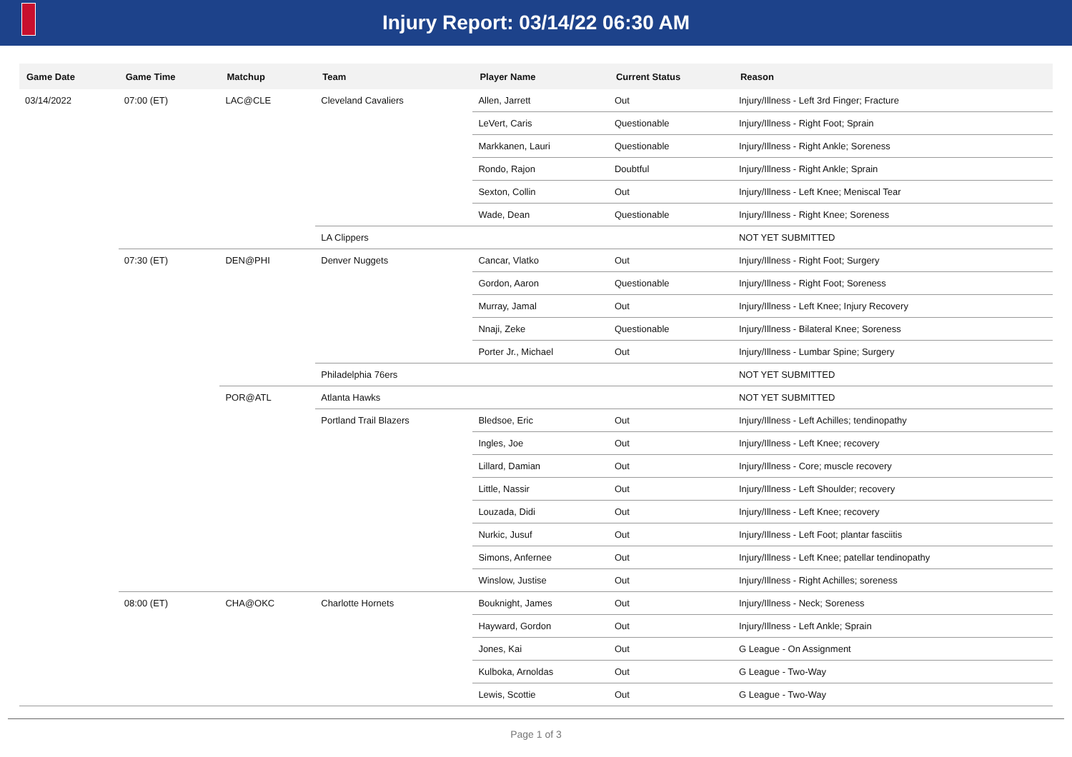Injury Report: 03/14/22 06:30 AM
| Game Date | Game Time | Matchup | Team | Player Name | Current Status | Reason |
| --- | --- | --- | --- | --- | --- | --- |
| 03/14/2022 | 07:00 (ET) | LAC@CLE | Cleveland Cavaliers | Allen, Jarrett | Out | Injury/Illness - Left 3rd Finger; Fracture |
| | | | | LeVert, Caris | Questionable | Injury/Illness - Right Foot; Sprain |
| | | | | Markkanen, Lauri | Questionable | Injury/Illness - Right Ankle; Soreness |
| | | | | Rondo, Rajon | Doubtful | Injury/Illness - Right Ankle; Sprain |
| | | | | Sexton, Collin | Out | Injury/Illness - Left Knee; Meniscal Tear |
| | | | | Wade, Dean | Questionable | Injury/Illness - Right Knee; Soreness |
| | | | LA Clippers | | | NOT YET SUBMITTED |
| | 07:30 (ET) | DEN@PHI | Denver Nuggets | Cancar, Vlatko | Out | Injury/Illness - Right Foot; Surgery |
| | | | | Gordon, Aaron | Questionable | Injury/Illness - Right Foot; Soreness |
| | | | | Murray, Jamal | Out | Injury/Illness - Left Knee; Injury Recovery |
| | | | | Nnaji, Zeke | Questionable | Injury/Illness - Bilateral Knee; Soreness |
| | | | | Porter Jr., Michael | Out | Injury/Illness - Lumbar Spine; Surgery |
| | | | Philadelphia 76ers | | | NOT YET SUBMITTED |
| | | POR@ATL | Atlanta Hawks | | | NOT YET SUBMITTED |
| | | | Portland Trail Blazers | Bledsoe, Eric | Out | Injury/Illness - Left Achilles; tendinopathy |
| | | | | Ingles, Joe | Out | Injury/Illness - Left Knee; recovery |
| | | | | Lillard, Damian | Out | Injury/Illness - Core; muscle recovery |
| | | | | Little, Nassir | Out | Injury/Illness - Left Shoulder; recovery |
| | | | | Louzada, Didi | Out | Injury/Illness - Left Knee; recovery |
| | | | | Nurkic, Jusuf | Out | Injury/Illness - Left Foot; plantar fasciitis |
| | | | | Simons, Anfernee | Out | Injury/Illness - Left Knee; patellar tendinopathy |
| | | | | Winslow, Justise | Out | Injury/Illness - Right Achilles; soreness |
| | 08:00 (ET) | CHA@OKC | Charlotte Hornets | Bouknight, James | Out | Injury/Illness - Neck; Soreness |
| | | | | Hayward, Gordon | Out | Injury/Illness - Left Ankle; Sprain |
| | | | | Jones, Kai | Out | G League - On Assignment |
| | | | | Kulboka, Arnoldas | Out | G League - Two-Way |
| | | | | Lewis, Scottie | Out | G League - Two-Way |
Page 1 of 3